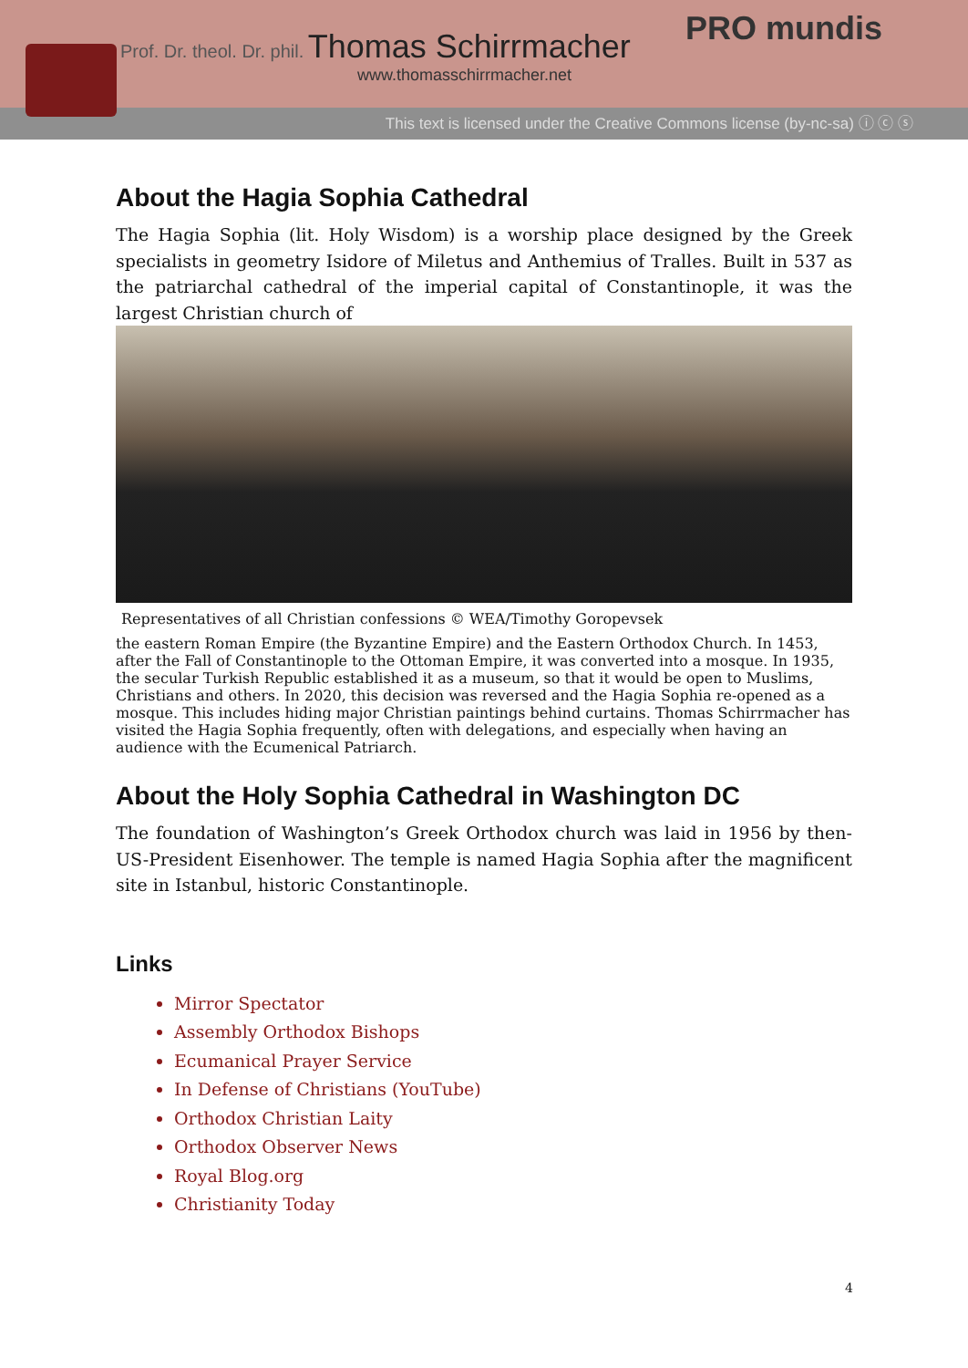Prof. Dr. theol. Dr. phil. Thomas Schirrmacher
www.thomasschirrmacher.net
PRO mundis
This text is licensed under the Creative Commons license (by-nc-sa) ⓘ ⓒ ⓢ
About the Hagia Sophia Cathedral
The Hagia Sophia (lit. Holy Wisdom) is a worship place designed by the Greek specialists in geometry Isidore of Miletus and Anthemius of Tralles. Built in 537 as the patriarchal cathedral of the imperial capital of Constantinople, it was the largest Christian church of
Representatives of all Christian confessions © WEA/Timothy Goropevsek
the eastern Roman Empire (the Byzantine Empire) and the Eastern Orthodox Church. In 1453, after the Fall of Constantinople to the Ottoman Empire, it was converted into a mosque. In 1935, the secular Turkish Republic established it as a museum, so that it would be open to Muslims, Christians and others. In 2020, this decision was reversed and the Hagia Sophia re-opened as a mosque. This includes hiding major Christian paintings behind curtains. Thomas Schirrmacher has visited the Hagia Sophia frequently, often with delegations, and especially when having an audience with the Ecumenical Patriarch.
About the Holy Sophia Cathedral in Washington DC
The foundation of Washington’s Greek Orthodox church was laid in 1956 by then-US-President Eisenhower. The temple is named Hagia Sophia after the magnificent site in Istanbul, historic Constantinople.
Links
Mirror Spectator
Assembly Orthodox Bishops
Ecumanical Prayer Service
In Defense of Christians (YouTube)
Orthodox Christian Laity
Orthodox Observer News
Royal Blog.org
Christianity Today
4